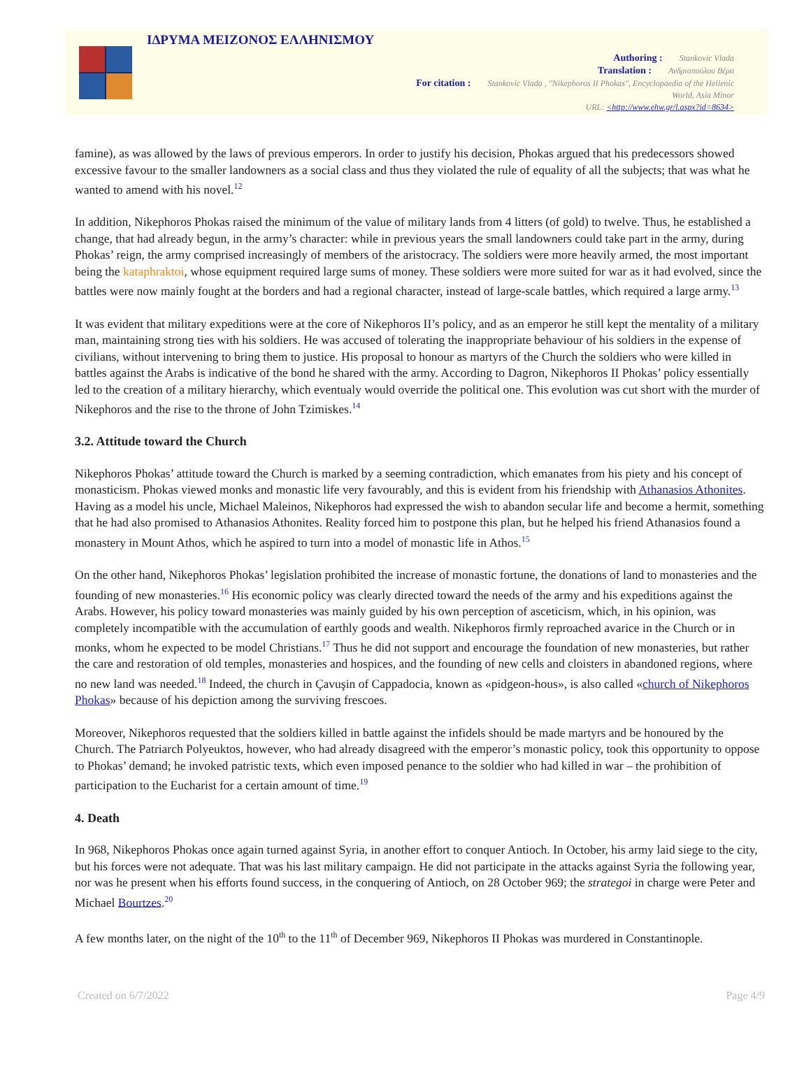ΙΔΡΥΜΑ ΜΕΙΖΟΝΟΣ ΕΛΛΗΝΙΣΜΟΥ
Authoring : Stankovic Vlada
Translation : Ανδριοπούλου Βέρα
For citation : Stankovic Vlada , "Nikephoros II Phokas", Encyclopaedia of the Hellenic
World, Asia Minor
URL: <http://www.ehw.gr/l.aspx?id=8634>
famine), as was allowed by the laws of previous emperors. In order to justify his decision, Phokas argued that his predecessors showed excessive favour to the smaller landowners as a social class and thus they violated the rule of equality of all the subjects; that was what he wanted to amend with his novel.<sup>12</sup>
In addition, Nikephoros Phokas raised the minimum of the value of military lands from 4 litters (of gold) to twelve. Thus, he established a change, that had already begun, in the army’s character: while in previous years the small landowners could take part in the army, during Phokas’ reign, the army comprised increasingly of members of the aristocracy. The soldiers were more heavily armed, the most important being the kataphraktoi, whose equipment required large sums of money. These soldiers were more suited for war as it had evolved, since the battles were now mainly fought at the borders and had a regional character, instead of large-scale battles, which required a large army.<sup>13</sup>
It was evident that military expeditions were at the core of Nikephoros II’s policy, and as an emperor he still kept the mentality of a military man, maintaining strong ties with his soldiers. He was accused of tolerating the inappropriate behaviour of his soldiers in the expense of civilians, without intervening to bring them to justice. His proposal to honour as martyrs of the Church the soldiers who were killed in battles against the Arabs is indicative of the bond he shared with the army. According to Dagron, Nikephoros II Phokas’ policy essentially led to the creation of a military hierarchy, which eventualy would override the political one. This evolution was cut short with the murder of Nikephoros and the rise to the throne of John Tzimiskes.<sup>14</sup>
3.2. Attitude toward the Church
Nikephoros Phokas’ attitude toward the Church is marked by a seeming contradiction, which emanates from his piety and his concept of monasticism. Phokas viewed monks and monastic life very favourably, and this is evident from his friendship with Athanasios Athonites. Having as a model his uncle, Michael Maleinos, Nikephoros had expressed the wish to abandon secular life and become a hermit, something that he had also promised to Athanasios Athonites. Reality forced him to postpone this plan, but he helped his friend Athanasios found a monastery in Mount Athos, which he aspired to turn into a model of monastic life in Athos.<sup>15</sup>
On the other hand, Nikephoros Phokas’ legislation prohibited the increase of monastic fortune, the donations of land to monasteries and the founding of new monasteries.<sup>16</sup> His economic policy was clearly directed toward the needs of the army and his expeditions against the Arabs. However, his policy toward monasteries was mainly guided by his own perception of asceticism, which, in his opinion, was completely incompatible with the accumulation of earthly goods and wealth. Nikephoros firmly reproached avarice in the Church or in monks, whom he expected to be model Christians.<sup>17</sup> Thus he did not support and encourage the foundation of new monasteries, but rather the care and restoration of old temples, monasteries and hospices, and the founding of new cells and cloisters in abandoned regions, where no new land was needed.<sup>18</sup> Indeed, the church in Çavuşin of Cappadocia, known as «pidgeon-hous», is also called «church of Nikephoros Phokas» because of his depiction among the surviving frescoes.
Moreover, Nikephoros requested that the soldiers killed in battle against the infidels should be made martyrs and be honoured by the Church. The Patriarch Polyeuktos, however, who had already disagreed with the emperor’s monastic policy, took this opportunity to oppose to Phokas’ demand; he invoked patristic texts, which even imposed penance to the soldier who had killed in war – the prohibition of participation to the Eucharist for a certain amount of time.<sup>19</sup>
4. Death
In 968, Nikephoros Phokas once again turned against Syria, in another effort to conquer Antioch. In October, his army laid siege to the city, but his forces were not adequate. That was his last military campaign. He did not participate in the attacks against Syria the following year, nor was he present when his efforts found success, in the conquering of Antioch, on 28 October 969; the strategoi in charge were Peter and Michael Bourtzes.<sup>20</sup>
A few months later, on the night of the 10<sup>th</sup> to the 11<sup>th</sup> of December 969, Nikephoros II Phokas was murdered in Constantinople.
Created on 6/7/2022 Page 4/9